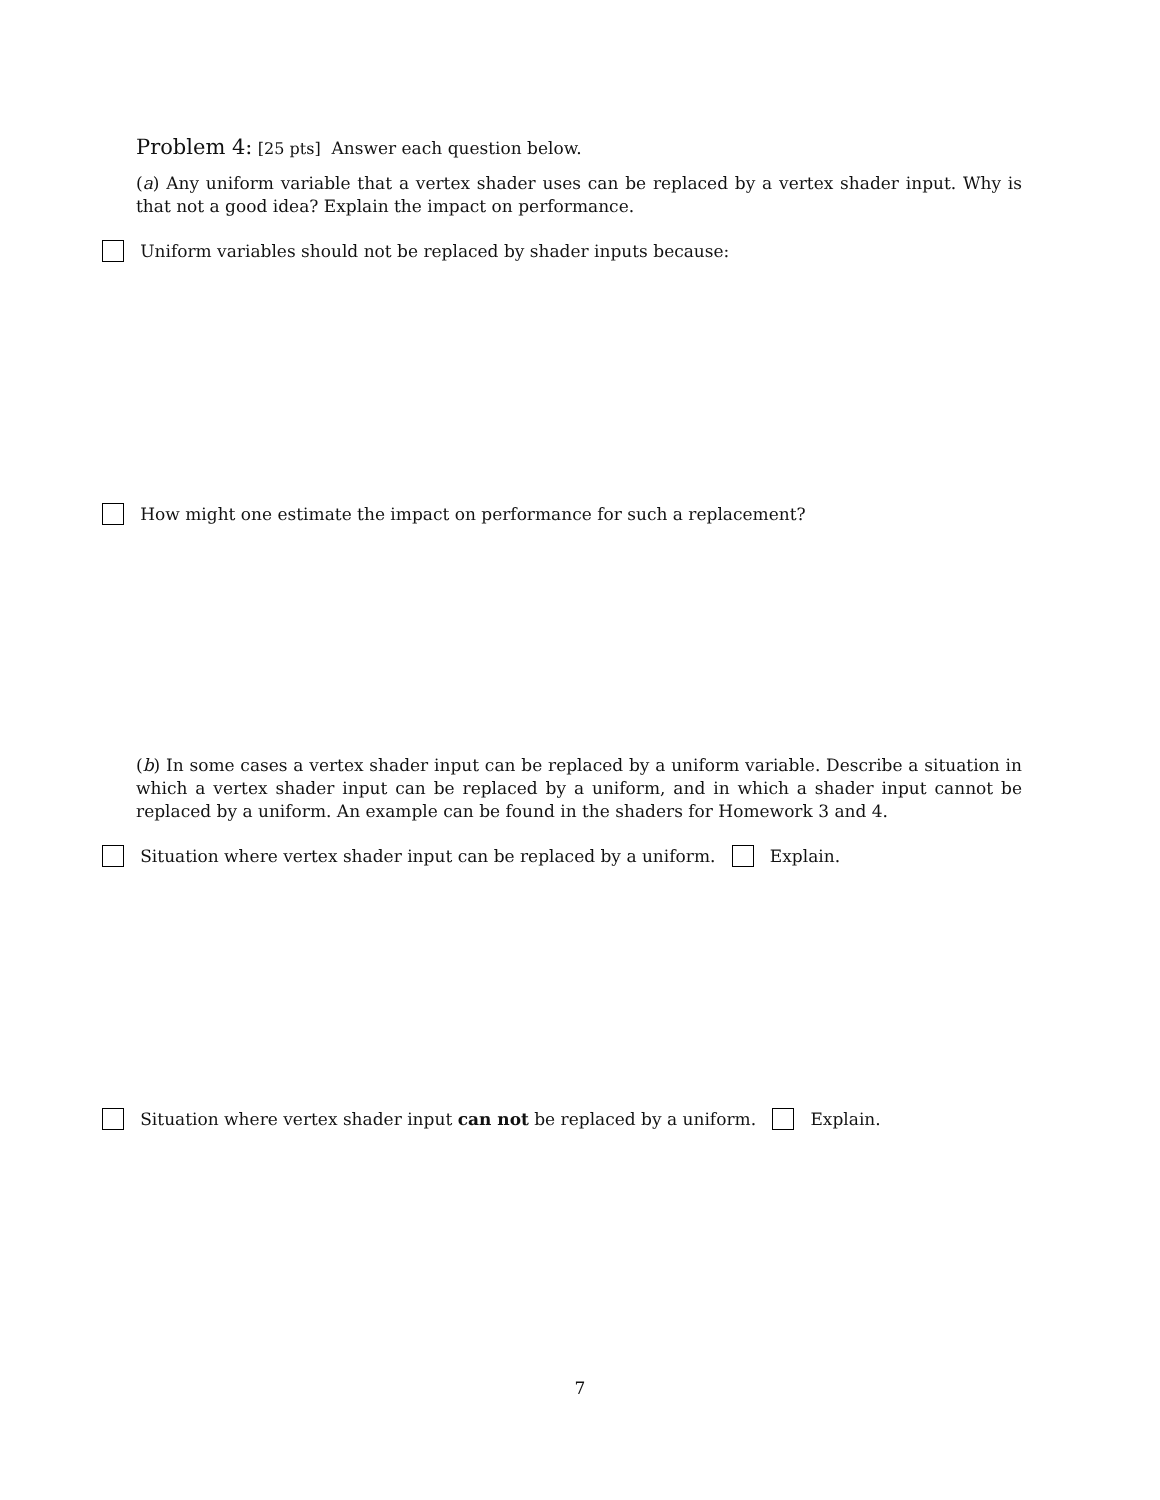Problem 4: [25 pts] Answer each question below.
(a) Any uniform variable that a vertex shader uses can be replaced by a vertex shader input. Why is that not a good idea? Explain the impact on performance.
Uniform variables should not be replaced by shader inputs because:
How might one estimate the impact on performance for such a replacement?
(b) In some cases a vertex shader input can be replaced by a uniform variable. Describe a situation in which a vertex shader input can be replaced by a uniform, and in which a shader input cannot be replaced by a uniform. An example can be found in the shaders for Homework 3 and 4.
Situation where vertex shader input can be replaced by a uniform. Explain.
Situation where vertex shader input can not be replaced by a uniform. Explain.
7